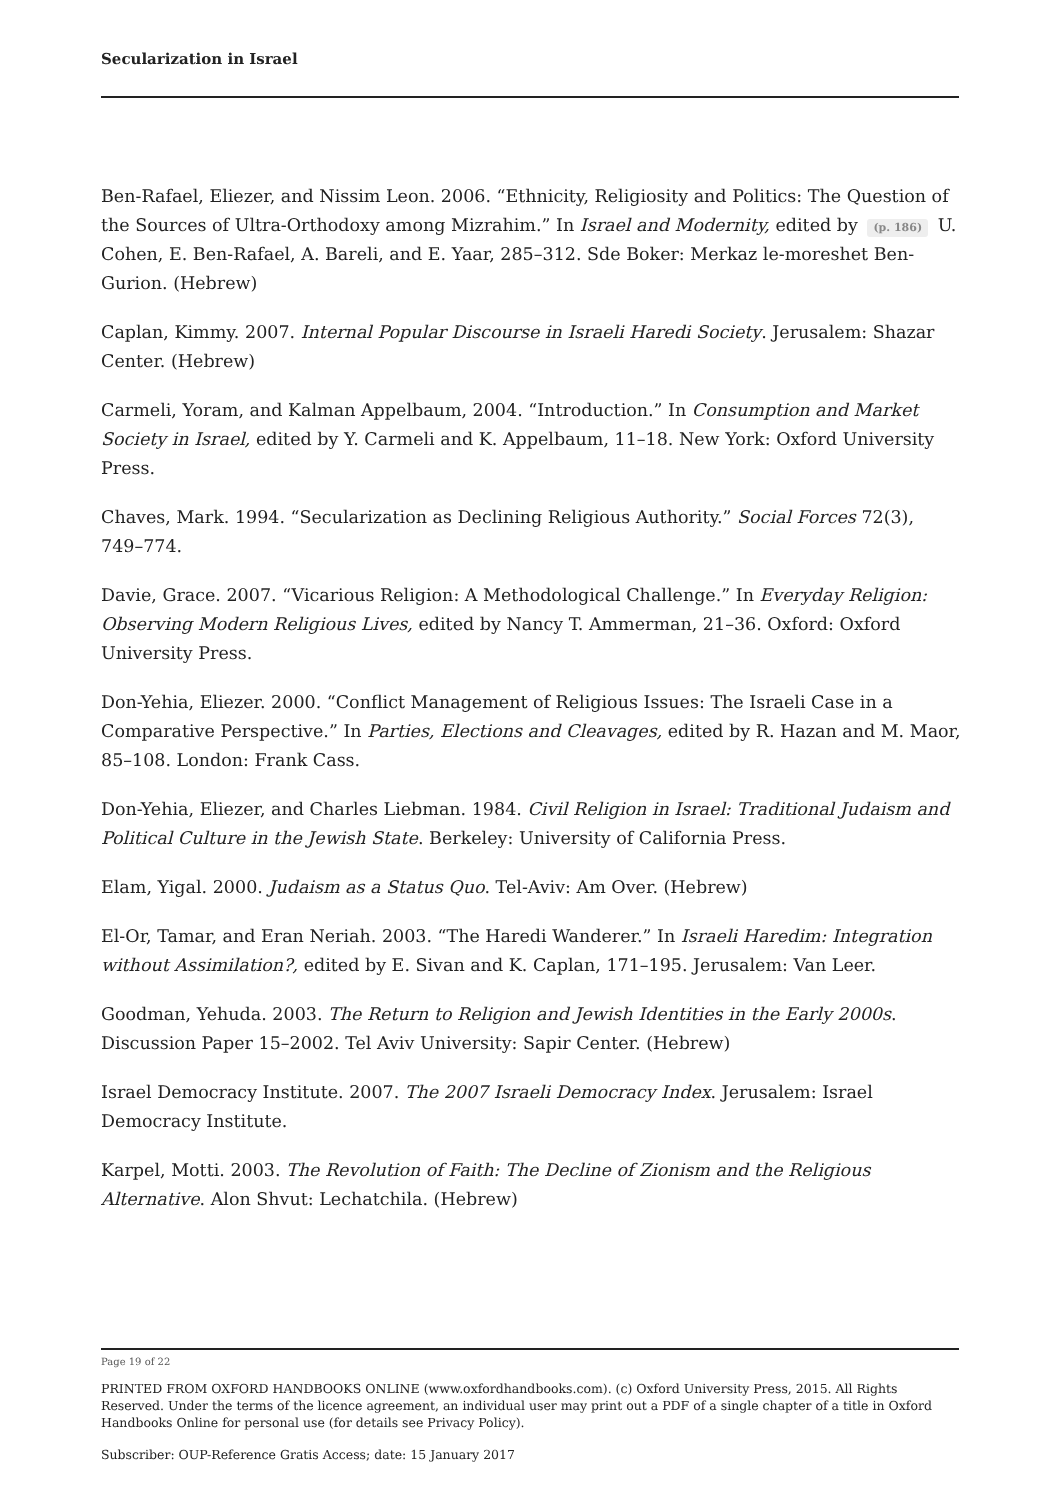Secularization in Israel
Ben-Rafael, Eliezer, and Nissim Leon. 2006. “Ethnicity, Religiosity and Politics: The Question of the Sources of Ultra-Orthodoxy among Mizrahim.” In Israel and Modernity, edited by (p. 186) U. Cohen, E. Ben-Rafael, A. Bareli, and E. Yaar, 285–312. Sde Boker: Merkaz le-moreshet Ben-Gurion. (Hebrew)
Caplan, Kimmy. 2007. Internal Popular Discourse in Israeli Haredi Society. Jerusalem: Shazar Center. (Hebrew)
Carmeli, Yoram, and Kalman Appelbaum, 2004. “Introduction.” In Consumption and Market Society in Israel, edited by Y. Carmeli and K. Appelbaum, 11–18. New York: Oxford University Press.
Chaves, Mark. 1994. “Secularization as Declining Religious Authority.” Social Forces 72(3), 749–774.
Davie, Grace. 2007. “Vicarious Religion: A Methodological Challenge.” In Everyday Religion: Observing Modern Religious Lives, edited by Nancy T. Ammerman, 21–36. Oxford: Oxford University Press.
Don-Yehia, Eliezer. 2000. “Conflict Management of Religious Issues: The Israeli Case in a Comparative Perspective.” In Parties, Elections and Cleavages, edited by R. Hazan and M. Maor, 85–108. London: Frank Cass.
Don-Yehia, Eliezer, and Charles Liebman. 1984. Civil Religion in Israel: Traditional Judaism and Political Culture in the Jewish State. Berkeley: University of California Press.
Elam, Yigal. 2000. Judaism as a Status Quo. Tel-Aviv: Am Over. (Hebrew)
El-Or, Tamar, and Eran Neriah. 2003. “The Haredi Wanderer.” In Israeli Haredim: Integration without Assimilation?, edited by E. Sivan and K. Caplan, 171–195. Jerusalem: Van Leer.
Goodman, Yehuda. 2003. The Return to Religion and Jewish Identities in the Early 2000s. Discussion Paper 15–2002. Tel Aviv University: Sapir Center. (Hebrew)
Israel Democracy Institute. 2007. The 2007 Israeli Democracy Index. Jerusalem: Israel Democracy Institute.
Karpel, Motti. 2003. The Revolution of Faith: The Decline of Zionism and the Religious Alternative. Alon Shvut: Lechatchila. (Hebrew)
Page 19 of 22
PRINTED FROM OXFORD HANDBOOKS ONLINE (www.oxfordhandbooks.com). (c) Oxford University Press, 2015. All Rights Reserved. Under the terms of the licence agreement, an individual user may print out a PDF of a single chapter of a title in Oxford Handbooks Online for personal use (for details see Privacy Policy).
Subscriber: OUP-Reference Gratis Access; date: 15 January 2017